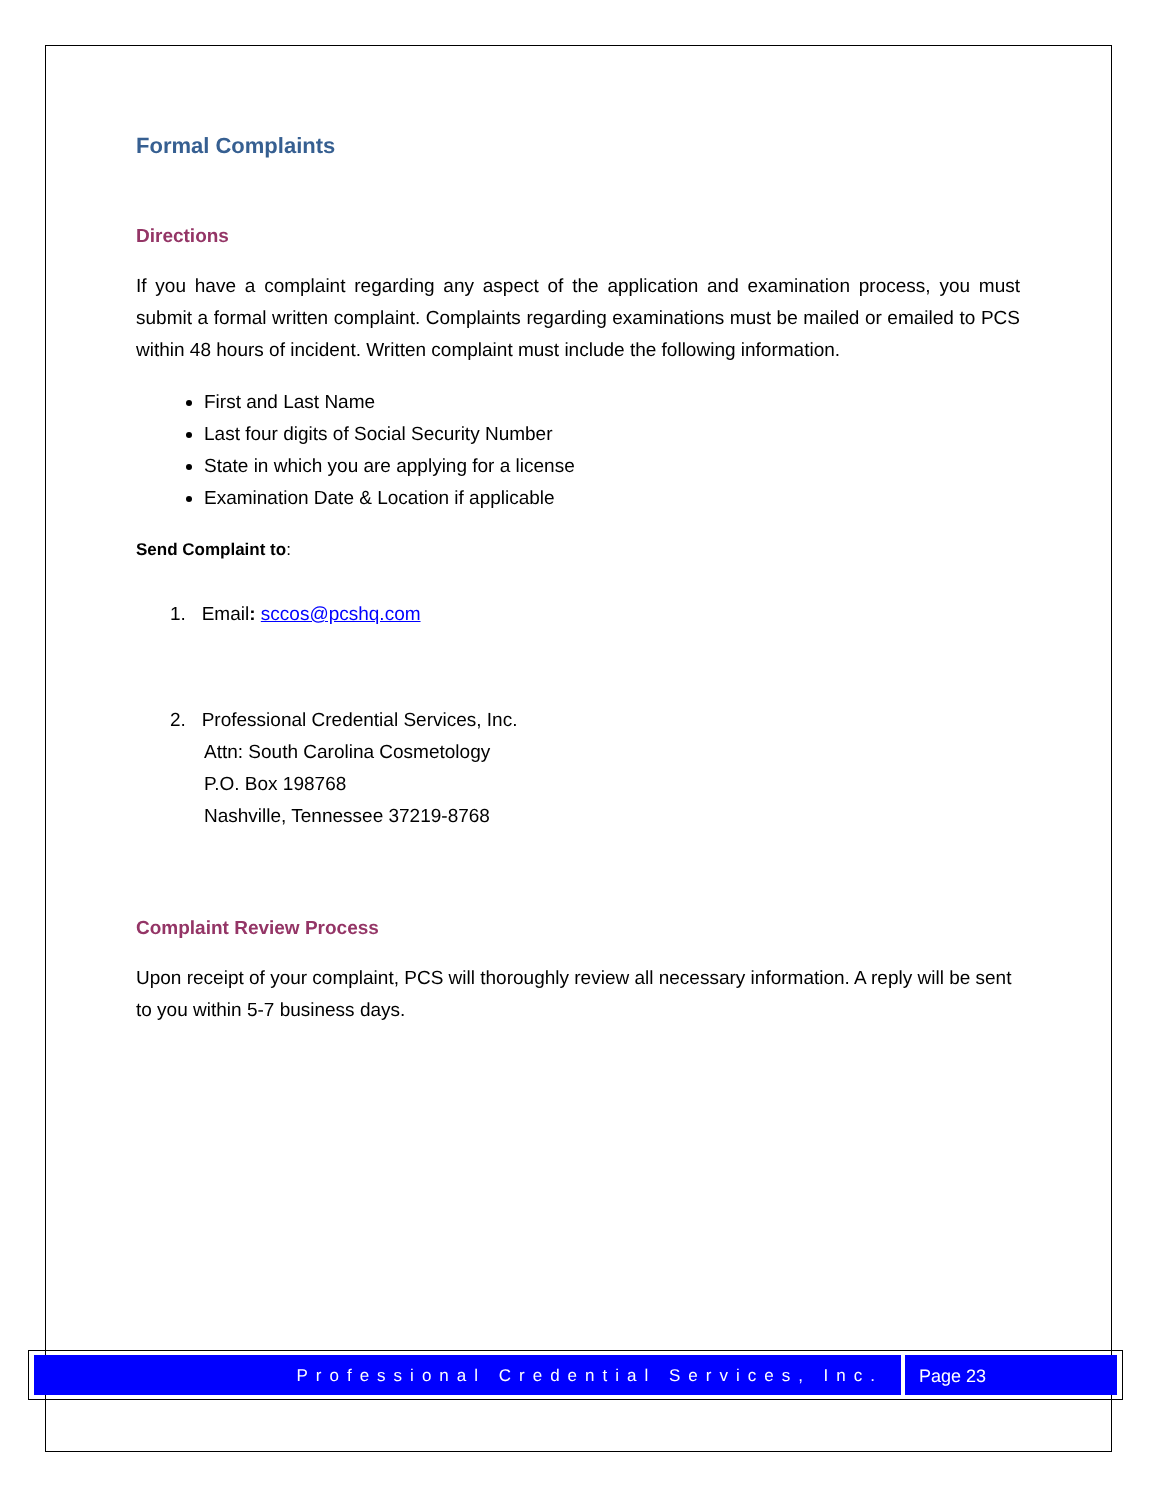Formal Complaints
Directions
If you have a complaint regarding any aspect of the application and examination process, you must submit a formal written complaint. Complaints regarding examinations must be mailed or emailed to PCS within 48 hours of incident. Written complaint must include the following information.
First and Last Name
Last four digits of Social Security Number
State in which you are applying for a license
Examination Date & Location if applicable
Send Complaint to:
1. Email: sccos@pcshq.com
2. Professional Credential Services, Inc.
Attn: South Carolina Cosmetology
P.O. Box 198768
Nashville, Tennessee 37219-8768
Complaint Review Process
Upon receipt of your complaint, PCS will thoroughly review all necessary information. A reply will be sent to you within 5-7 business days.
Professional Credential Services, Inc.
Page 23